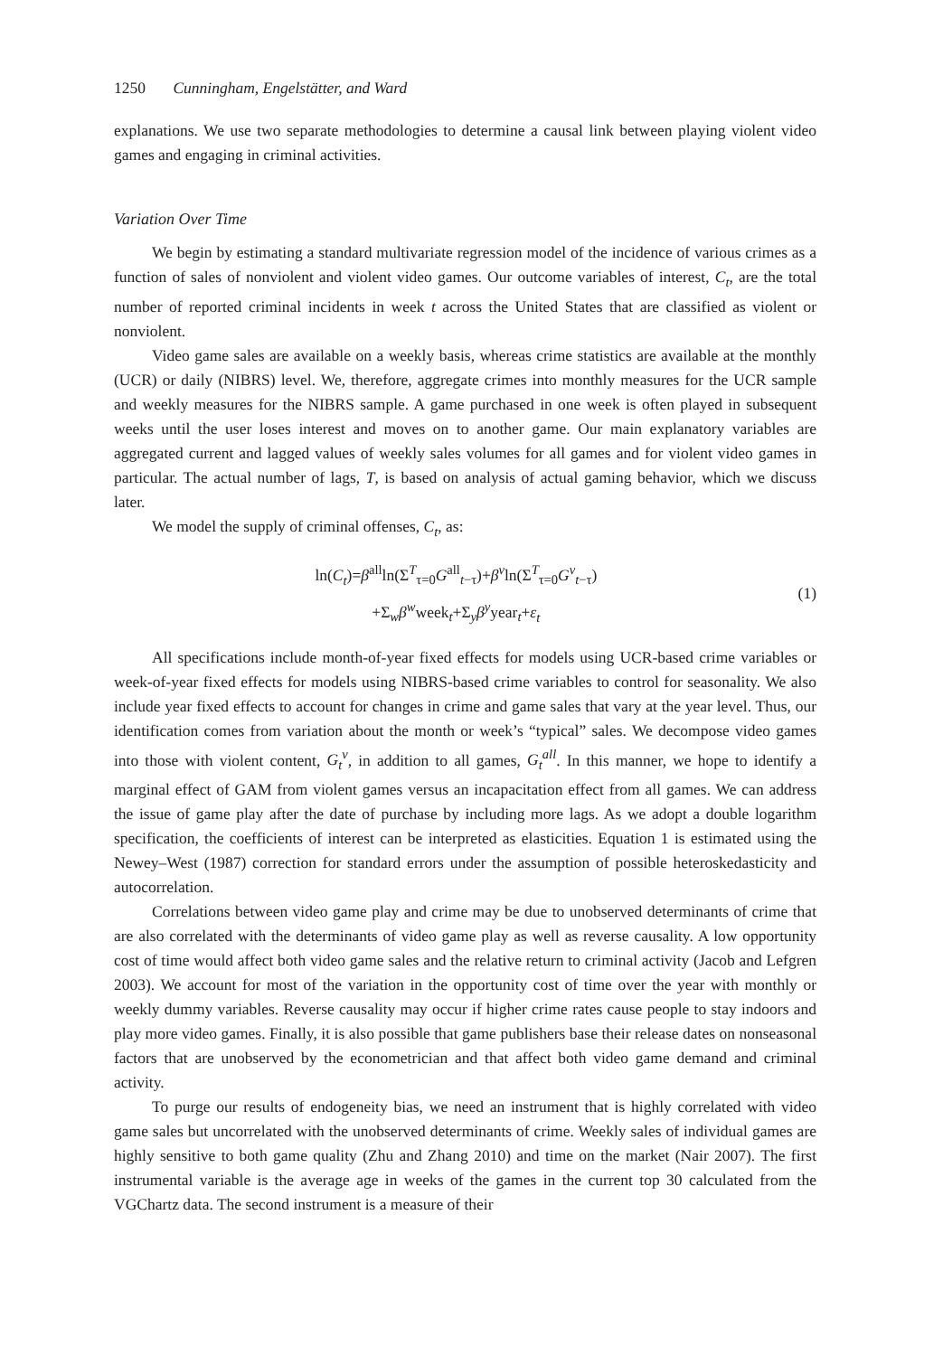1250 Cunningham, Engelstätter, and Ward
explanations. We use two separate methodologies to determine a causal link between playing violent video games and engaging in criminal activities.
Variation Over Time
We begin by estimating a standard multivariate regression model of the incidence of various crimes as a function of sales of nonviolent and violent video games. Our outcome variables of interest, C<sub>t</sub>, are the total number of reported criminal incidents in week t across the United States that are classified as violent or nonviolent.
Video game sales are available on a weekly basis, whereas crime statistics are available at the monthly (UCR) or daily (NIBRS) level. We, therefore, aggregate crimes into monthly measures for the UCR sample and weekly measures for the NIBRS sample. A game purchased in one week is often played in subsequent weeks until the user loses interest and moves on to another game. Our main explanatory variables are aggregated current and lagged values of weekly sales volumes for all games and for violent video games in particular. The actual number of lags, T, is based on analysis of actual gaming behavior, which we discuss later.
We model the supply of criminal offenses, C<sub>t</sub>, as:
ln(C<sub>t</sub>)=β<sup>all</sup>ln(Σ<sup>T</sup><sub>τ=0</sub>G<sup>all</sup><sub>t−τ</sub>)+β<sup>v</sup>ln(Σ<sup>T</sup><sub>τ=0</sub>G<sup>v</sup><sub>t−τ</sub>)
+Σ<sub>w</sub>β<sup>w</sup>week<sub>t</sub>+Σ<sub>y</sub>β<sup>y</sup>year<sub>t</sub>+ε<sub>t</sub>
(1)
All specifications include month-of-year fixed effects for models using UCR-based crime variables or week-of-year fixed effects for models using NIBRS-based crime variables to control for seasonality. We also include year fixed effects to account for changes in crime and game sales that vary at the year level. Thus, our identification comes from variation about the month or week’s “typical” sales. We decompose video games into those with violent content, G<sub>t</sub><sup>v</sup>, in addition to all games, G<sub>t</sub><sup>all</sup>. In this manner, we hope to identify a marginal effect of GAM from violent games versus an incapacitation effect from all games. We can address the issue of game play after the date of purchase by including more lags. As we adopt a double logarithm specification, the coefficients of interest can be interpreted as elasticities. Equation 1 is estimated using the Newey–West (1987) correction for standard errors under the assumption of possible heteroskedasticity and autocorrelation.
Correlations between video game play and crime may be due to unobserved determinants of crime that are also correlated with the determinants of video game play as well as reverse causality. A low opportunity cost of time would affect both video game sales and the relative return to criminal activity (Jacob and Lefgren 2003). We account for most of the variation in the opportunity cost of time over the year with monthly or weekly dummy variables. Reverse causality may occur if higher crime rates cause people to stay indoors and play more video games. Finally, it is also possible that game publishers base their release dates on nonseasonal factors that are unobserved by the econometrician and that affect both video game demand and criminal activity.
To purge our results of endogeneity bias, we need an instrument that is highly correlated with video game sales but uncorrelated with the unobserved determinants of crime. Weekly sales of individual games are highly sensitive to both game quality (Zhu and Zhang 2010) and time on the market (Nair 2007). The first instrumental variable is the average age in weeks of the games in the current top 30 calculated from the VGChartz data. The second instrument is a measure of their